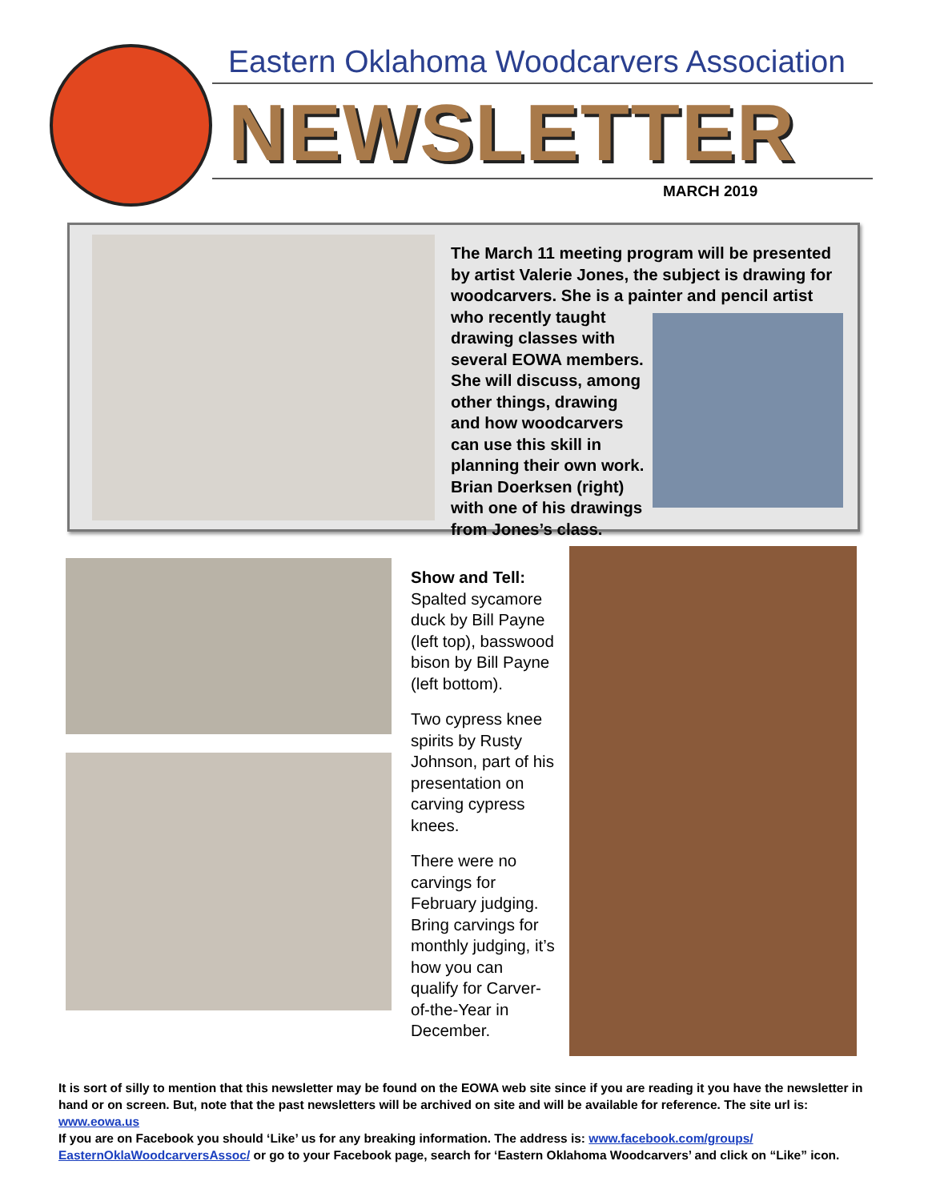Eastern Oklahoma Woodcarvers Association
NEWSLETTER
MARCH 2019
The March 11 meeting program will be presented by artist Valerie Jones, the subject is drawing for woodcarvers. She is a painter and pencil artist who recently taught drawing classes with several EOWA members. She will discuss, among other things, drawing and how woodcarvers can use this skill in planning their own work. Brian Doerksen (right) with one of his drawings from Jones’s class.
Show and Tell: Spalted sycamore duck by Bill Payne (left top), basswood bison by Bill Payne (left bottom).
Two cypress knee spirits by Rusty Johnson, part of his presentation on carving cypress knees.
There were no carvings for February judging. Bring carvings for monthly judging, it’s how you can qualify for Carver-of-the-Year in December.
It is sort of silly to mention that this newsletter may be found on the EOWA web site since if you are reading it you have the newsletter in hand or on screen. But, note that the past newsletters will be archived on site and will be available for reference. The site url is: www.eowa.us
If you are on Facebook you should ‘Like’ us for any breaking information. The address is: www.facebook.com/groups/ EasternOklaWoodcarversAssoc/ or go to your Facebook page, search for ‘Eastern Oklahoma Woodcarvers’ and click on “Like” icon.